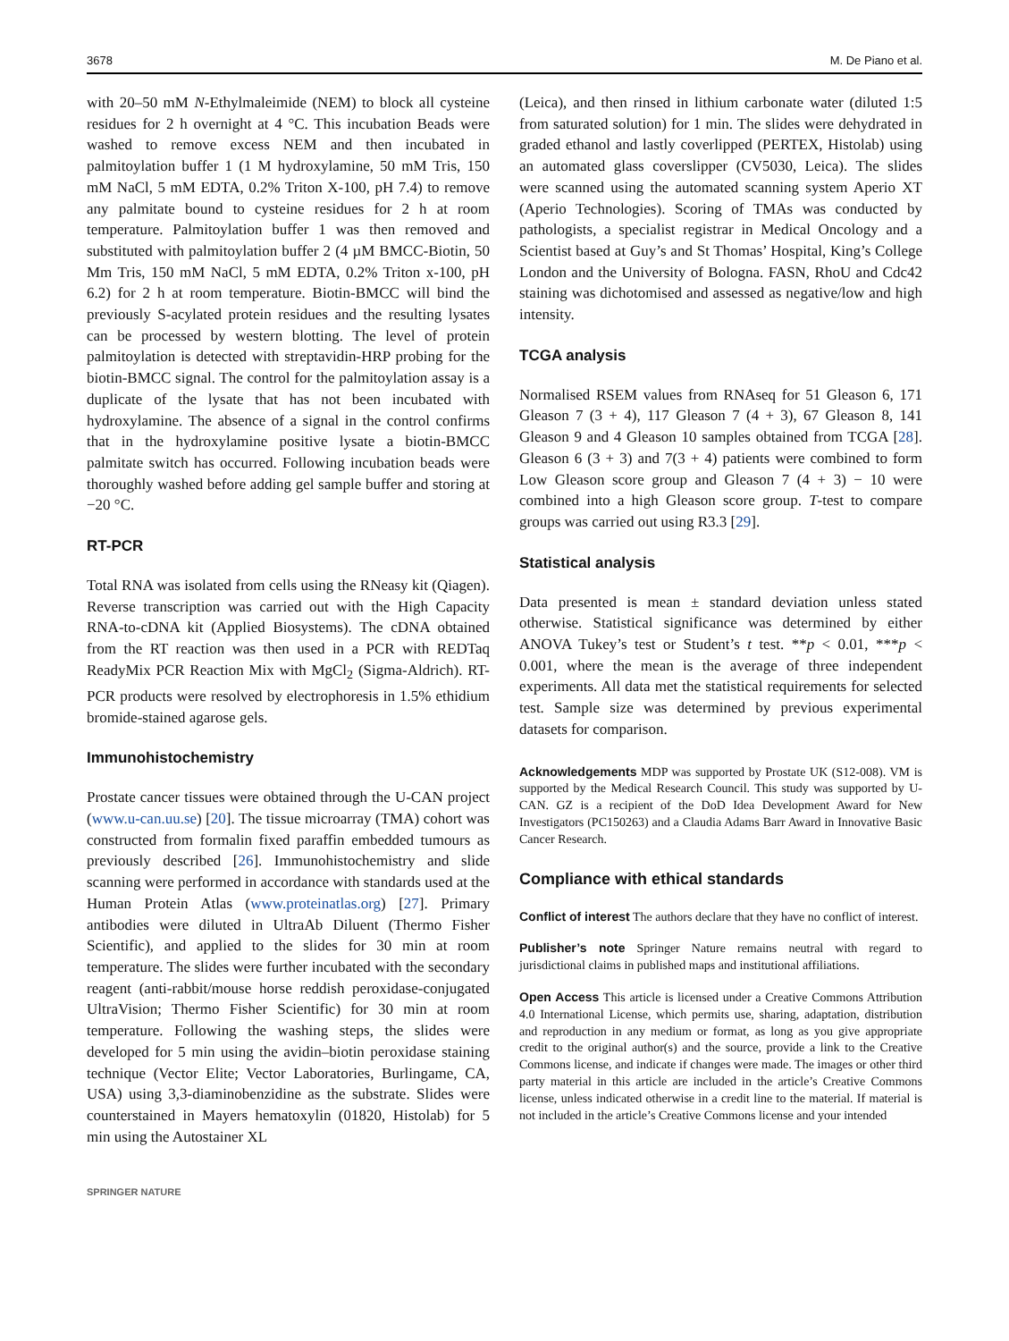3678 M. De Piano et al.
with 20–50 mM N-Ethylmaleimide (NEM) to block all cysteine residues for 2 h overnight at 4 °C. This incubation Beads were washed to remove excess NEM and then incubated in palmitoylation buffer 1 (1 M hydroxylamine, 50 mM Tris, 150 mM NaCl, 5 mM EDTA, 0.2% Triton X-100, pH 7.4) to remove any palmitate bound to cysteine residues for 2 h at room temperature. Palmitoylation buffer 1 was then removed and substituted with palmitoylation buffer 2 (4 µM BMCC-Biotin, 50 Mm Tris, 150 mM NaCl, 5 mM EDTA, 0.2% Triton x-100, pH 6.2) for 2 h at room temperature. Biotin-BMCC will bind the previously S-acylated protein residues and the resulting lysates can be processed by western blotting. The level of protein palmitoylation is detected with streptavidin-HRP probing for the biotin-BMCC signal. The control for the palmitoylation assay is a duplicate of the lysate that has not been incubated with hydroxylamine. The absence of a signal in the control confirms that in the hydroxylamine positive lysate a biotin-BMCC palmitate switch has occurred. Following incubation beads were thoroughly washed before adding gel sample buffer and storing at −20 °C.
RT-PCR
Total RNA was isolated from cells using the RNeasy kit (Qiagen). Reverse transcription was carried out with the High Capacity RNA-to-cDNA kit (Applied Biosystems). The cDNA obtained from the RT reaction was then used in a PCR with REDTaq ReadyMix PCR Reaction Mix with MgCl<sub>2</sub> (Sigma-Aldrich). RT-PCR products were resolved by electrophoresis in 1.5% ethidium bromide-stained agarose gels.
Immunohistochemistry
Prostate cancer tissues were obtained through the U-CAN project (www.u-can.uu.se) [20]. The tissue microarray (TMA) cohort was constructed from formalin fixed paraffin embedded tumours as previously described [26]. Immunohistochemistry and slide scanning were performed in accordance with standards used at the Human Protein Atlas (www.proteinatlas.org) [27]. Primary antibodies were diluted in UltraAb Diluent (Thermo Fisher Scientific), and applied to the slides for 30 min at room temperature. The slides were further incubated with the secondary reagent (anti-rabbit/mouse horse reddish peroxidase-conjugated UltraVision; Thermo Fisher Scientific) for 30 min at room temperature. Following the washing steps, the slides were developed for 5 min using the avidin–biotin peroxidase staining technique (Vector Elite; Vector Laboratories, Burlingame, CA, USA) using 3,3-diaminobenzidine as the substrate. Slides were counterstained in Mayers hematoxylin (01820, Histolab) for 5 min using the Autostainer XL
(Leica), and then rinsed in lithium carbonate water (diluted 1:5 from saturated solution) for 1 min. The slides were dehydrated in graded ethanol and lastly coverlipped (PERTEX, Histolab) using an automated glass coverslipper (CV5030, Leica). The slides were scanned using the automated scanning system Aperio XT (Aperio Technologies). Scoring of TMAs was conducted by pathologists, a specialist registrar in Medical Oncology and a Scientist based at Guy’s and St Thomas’ Hospital, King’s College London and the University of Bologna. FASN, RhoU and Cdc42 staining was dichotomised and assessed as negative/low and high intensity.
TCGA analysis
Normalised RSEM values from RNAseq for 51 Gleason 6, 171 Gleason 7 (3 + 4), 117 Gleason 7 (4 + 3), 67 Gleason 8, 141 Gleason 9 and 4 Gleason 10 samples obtained from TCGA [28]. Gleason 6 (3 + 3) and 7(3 + 4) patients were combined to form Low Gleason score group and Gleason 7 (4 + 3) − 10 were combined into a high Gleason score group. T-test to compare groups was carried out using R3.3 [29].
Statistical analysis
Data presented is mean ± standard deviation unless stated otherwise. Statistical significance was determined by either ANOVA Tukey’s test or Student’s t test. **p < 0.01, ***p < 0.001, where the mean is the average of three independent experiments. All data met the statistical requirements for selected test. Sample size was determined by previous experimental datasets for comparison.
Acknowledgements MDP was supported by Prostate UK (S12-008). VM is supported by the Medical Research Council. This study was supported by U-CAN. GZ is a recipient of the DoD Idea Development Award for New Investigators (PC150263) and a Claudia Adams Barr Award in Innovative Basic Cancer Research.
Compliance with ethical standards
Conflict of interest The authors declare that they have no conflict of interest.
Publisher’s note Springer Nature remains neutral with regard to jurisdictional claims in published maps and institutional affiliations.
Open Access This article is licensed under a Creative Commons Attribution 4.0 International License, which permits use, sharing, adaptation, distribution and reproduction in any medium or format, as long as you give appropriate credit to the original author(s) and the source, provide a link to the Creative Commons license, and indicate if changes were made. The images or other third party material in this article are included in the article’s Creative Commons license, unless indicated otherwise in a credit line to the material. If material is not included in the article’s Creative Commons license and your intended
SPRINGER NATURE